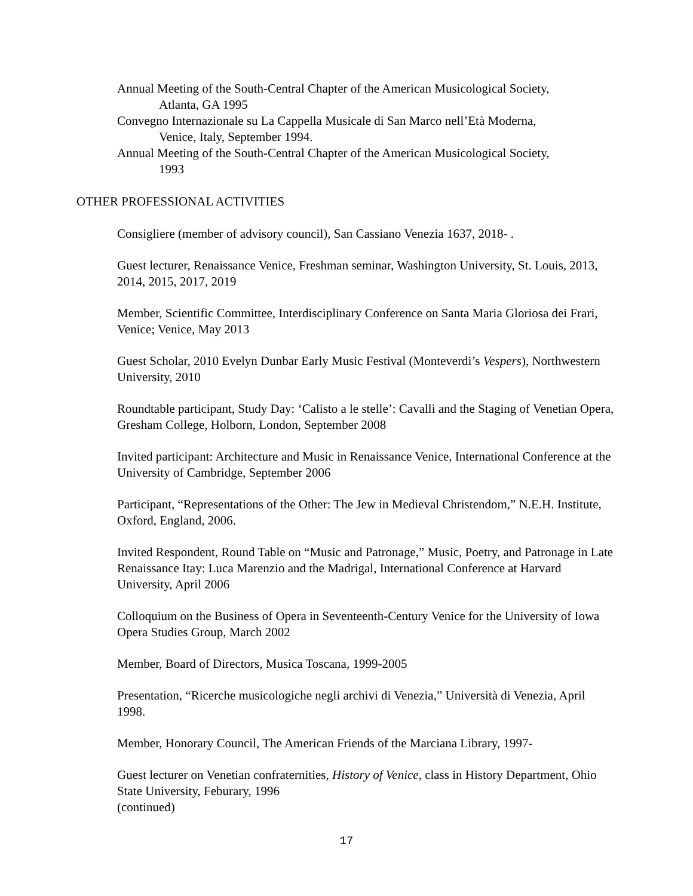Annual Meeting of the South-Central Chapter of the American Musicological Society,
Atlanta, GA 1995
Convegno Internazionale su La Cappella Musicale di San Marco nell’Età Moderna,
Venice, Italy, September 1994.
Annual Meeting of the South-Central Chapter of the American Musicological Society,
1993
OTHER PROFESSIONAL ACTIVITIES
Consigliere (member of advisory council), San Cassiano Venezia 1637, 2018- .
Guest lecturer, Renaissance Venice, Freshman seminar, Washington University, St. Louis, 2013, 2014, 2015, 2017, 2019
Member, Scientific Committee, Interdisciplinary Conference on Santa Maria Gloriosa dei Frari, Venice; Venice, May 2013
Guest Scholar, 2010 Evelyn Dunbar Early Music Festival (Monteverdi’s Vespers), Northwestern University, 2010
Roundtable participant, Study Day: ‘Calisto a le stelle’: Cavalli and the Staging of Venetian Opera, Gresham College, Holborn, London, September 2008
Invited participant: Architecture and Music in Renaissance Venice, International Conference at the University of Cambridge, September 2006
Participant, “Representations of the Other: The Jew in Medieval Christendom,” N.E.H. Institute, Oxford, England, 2006.
Invited Respondent, Round Table on “Music and Patronage,” Music, Poetry, and Patronage in Late Renaissance Itay: Luca Marenzio and the Madrigal, International Conference at Harvard University, April 2006
Colloquium on the Business of Opera in Seventeenth-Century Venice for the University of Iowa Opera Studies Group, March 2002
Member, Board of Directors, Musica Toscana, 1999-2005
Presentation, “Ricerche musicologiche negli archivi di Venezia,” Università di Venezia, April 1998.
Member, Honorary Council, The American Friends of the Marciana Library, 1997-
Guest lecturer on Venetian confraternities, History of Venice, class in History Department, Ohio State University, Feburary, 1996
(continued)
17